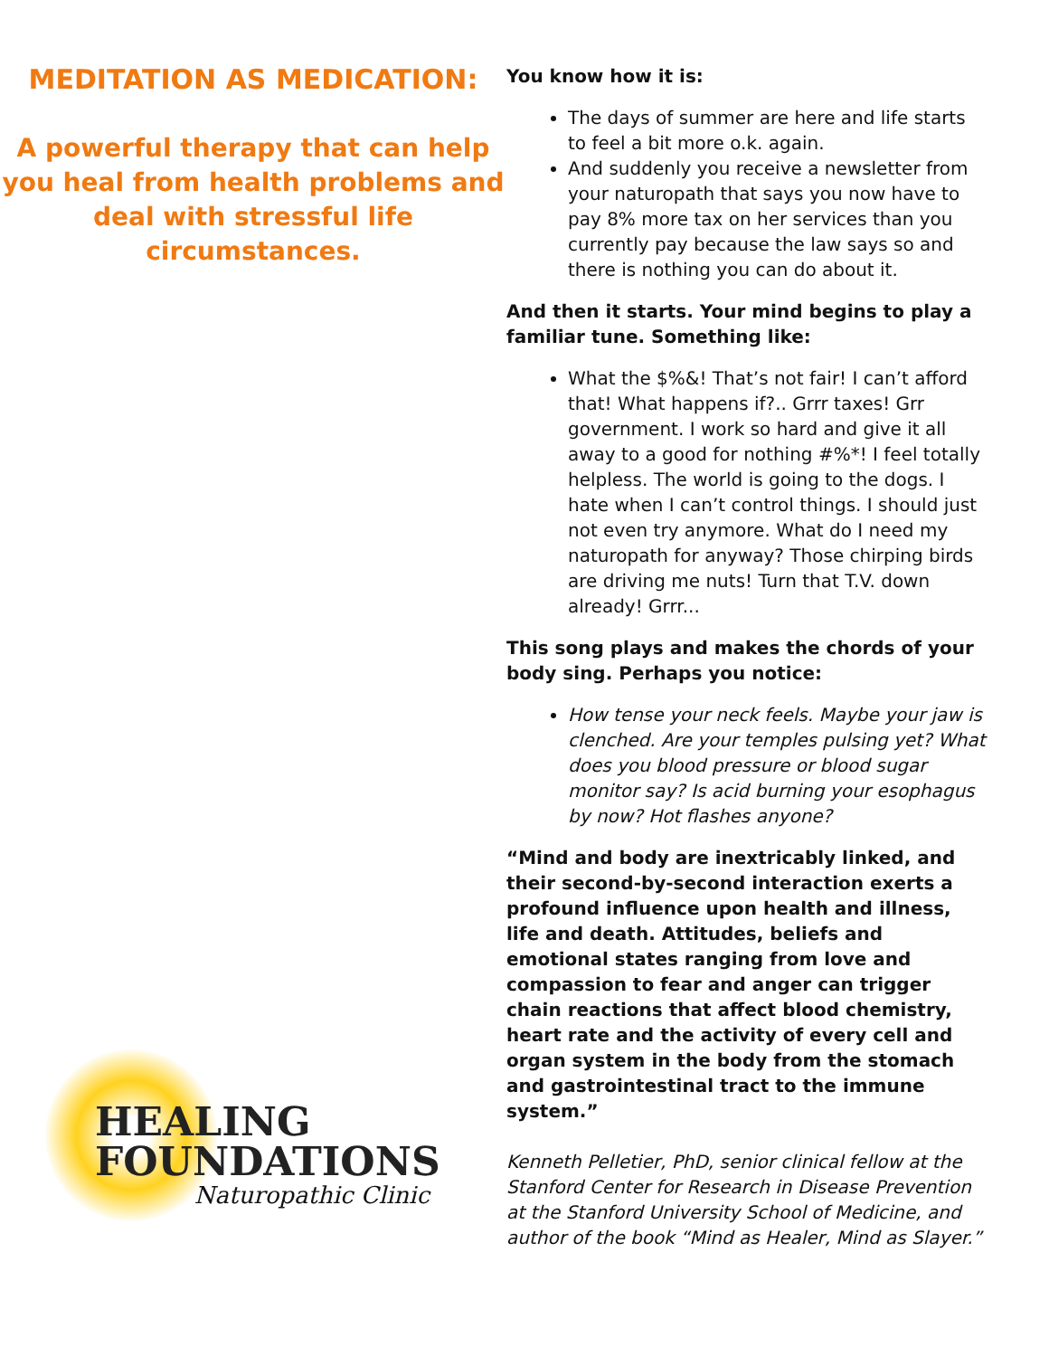MEDITATION AS MEDICATION:
A powerful therapy that can help you heal from health problems and deal with stressful life circumstances.
HEALING
FOUNDATIONS
Naturopathic Clinic
You know how it is:
The days of summer are here and life starts to feel a bit more o.k. again.
And suddenly you receive a newsletter from your naturopath that says you now have to pay 8% more tax on her services than you currently pay because the law says so and there is nothing you can do about it.
And then it starts. Your mind begins to play a familiar tune. Something like:
What the $%&! That’s not fair! I can’t afford that! What happens if?.. Grrr taxes! Grr government. I work so hard and give it all away to a good for nothing #%*! I feel totally helpless. The world is going to the dogs. I hate when I can’t control things. I should just not even try anymore. What do I need my naturopath for anyway? Those chirping birds are driving me nuts! Turn that T.V. down already! Grrr...
This song plays and makes the chords of your body sing. Perhaps you notice:
How tense your neck feels. Maybe your jaw is clenched. Are your temples pulsing yet? What does you blood pressure or blood sugar monitor say? Is acid burning your esophagus by now? Hot flashes anyone?
“Mind and body are inextricably linked, and their second-by-second interaction exerts a profound influence upon health and illness, life and death. Attitudes, beliefs and emotional states ranging from love and compassion to fear and anger can trigger chain reactions that affect blood chemistry, heart rate and the activity of every cell and organ system in the body from the stomach and gastrointestinal tract to the immune system.”
Kenneth Pelletier, PhD, senior clinical fellow at the Stanford Center for Research in Disease Prevention at the Stanford University School of Medicine, and author of the book “Mind as Healer, Mind as Slayer.”